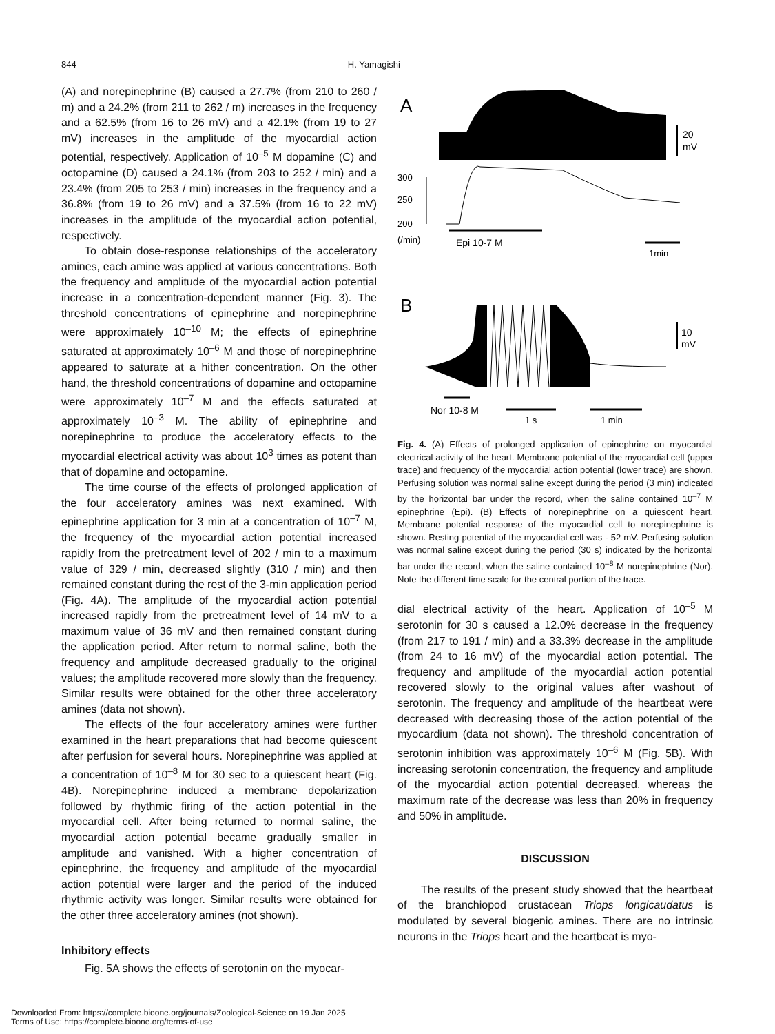844 H. Yamagishi
(A) and norepinephrine (B) caused a 27.7% (from 210 to 260 / m) and a 24.2% (from 211 to 262 / m) increases in the frequency and a 62.5% (from 16 to 26 mV) and a 42.1% (from 19 to 27 mV) increases in the amplitude of the myocardial action potential, respectively. Application of 10<sup>–5</sup> M dopamine (C) and octopamine (D) caused a 24.1% (from 203 to 252 / min) and a 23.4% (from 205 to 253 / min) increases in the frequency and a 36.8% (from 19 to 26 mV) and a 37.5% (from 16 to 22 mV) increases in the amplitude of the myocardial action potential, respectively.
To obtain dose-response relationships of the acceleratory amines, each amine was applied at various concentrations. Both the frequency and amplitude of the myocardial action potential increase in a concentration-dependent manner (Fig. 3). The threshold concentrations of epinephrine and norepinephrine were approximately 10<sup>–10</sup> M; the effects of epinephrine saturated at approximately 10<sup>–6</sup> M and those of norepinephrine appeared to saturate at a hither concentration. On the other hand, the threshold concentrations of dopamine and octopamine were approximately 10<sup>–7</sup> M and the effects saturated at approximately 10<sup>–3</sup> M. The ability of epinephrine and norepinephrine to produce the acceleratory effects to the myocardial electrical activity was about 10<sup>3</sup> times as potent than that of dopamine and octopamine.
The time course of the effects of prolonged application of the four acceleratory amines was next examined. With epinephrine application for 3 min at a concentration of 10<sup>–7</sup> M, the frequency of the myocardial action potential increased rapidly from the pretreatment level of 202 / min to a maximum value of 329 / min, decreased slightly (310 / min) and then remained constant during the rest of the 3-min application period (Fig. 4A). The amplitude of the myocardial action potential increased rapidly from the pretreatment level of 14 mV to a maximum value of 36 mV and then remained constant during the application period. After return to normal saline, both the frequency and amplitude decreased gradually to the original values; the amplitude recovered more slowly than the frequency. Similar results were obtained for the other three acceleratory amines (data not shown).
The effects of the four acceleratory amines were further examined in the heart preparations that had become quiescent after perfusion for several hours. Norepinephrine was applied at a concentration of 10<sup>–8</sup> M for 30 sec to a quiescent heart (Fig. 4B). Norepinephrine induced a membrane depolarization followed by rhythmic firing of the action potential in the myocardial cell. After being returned to normal saline, the myocardial action potential became gradually smaller in amplitude and vanished. With a higher concentration of epinephrine, the frequency and amplitude of the myocardial action potential were larger and the period of the induced rhythmic activity was longer. Similar results were obtained for the other three acceleratory amines (not shown).
Inhibitory effects
Fig. 5A shows the effects of serotonin on the myocar-
A
20
mV
300
250
200
(/min)
Epi 10-7 M
1min
B
10
mV
Nor 10-8 M
1 s
1 min
Fig. 4. (A) Effects of prolonged application of epinephrine on myocardial electrical activity of the heart. Membrane potential of the myocardial cell (upper trace) and frequency of the myocardial action potential (lower trace) are shown. Perfusing solution was normal saline except during the period (3 min) indicated by the horizontal bar under the record, when the saline contained 10<sup>–7</sup> M epinephrine (Epi). (B) Effects of norepinephrine on a quiescent heart. Membrane potential response of the myocardial cell to norepinephrine is shown. Resting potential of the myocardial cell was - 52 mV. Perfusing solution was normal saline except during the period (30 s) indicated by the horizontal bar under the record, when the saline contained 10<sup>–8</sup> M norepinephrine (Nor). Note the different time scale for the central portion of the trace.
dial electrical activity of the heart. Application of 10<sup>–5</sup> M serotonin for 30 s caused a 12.0% decrease in the frequency (from 217 to 191 / min) and a 33.3% decrease in the amplitude (from 24 to 16 mV) of the myocardial action potential. The frequency and amplitude of the myocardial action potential recovered slowly to the original values after washout of serotonin. The frequency and amplitude of the heartbeat were decreased with decreasing those of the action potential of the myocardium (data not shown). The threshold concentration of serotonin inhibition was approximately 10<sup>–6</sup> M (Fig. 5B). With increasing serotonin concentration, the frequency and amplitude of the myocardial action potential decreased, whereas the maximum rate of the decrease was less than 20% in frequency and 50% in amplitude.
DISCUSSION
The results of the present study showed that the heartbeat of the branchiopod crustacean Triops longicaudatus is modulated by several biogenic amines. There are no intrinsic neurons in the Triops heart and the heartbeat is myo-
Downloaded From: https://complete.bioone.org/journals/Zoological-Science on 19 Jan 2025
Terms of Use: https://complete.bioone.org/terms-of-use